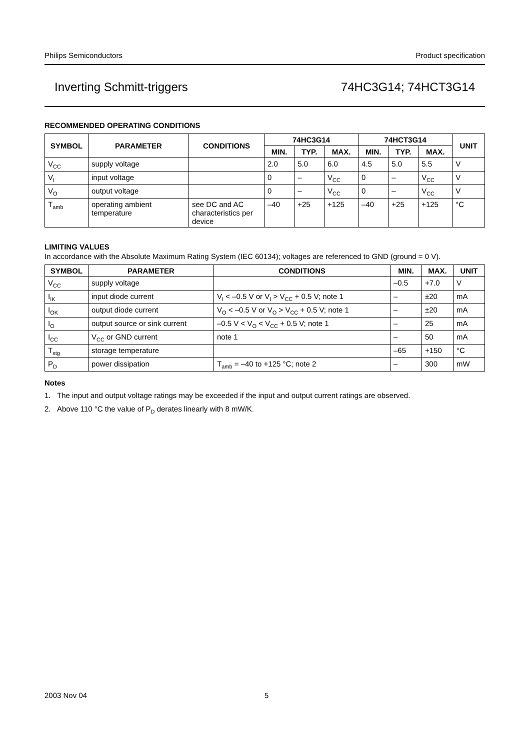Philips Semiconductors Product specification
Inverting Schmitt-triggers 74HC3G14; 74HCT3G14
RECOMMENDED OPERATING CONDITIONS
| SYMBOL | PARAMETER | CONDITIONS | 74HC3G14 | | | 74HCT3G14 | | | UNIT |
| --- | --- | --- | --- | --- | --- | --- | --- | --- | --- |
| | | | MIN. | TYP. | MAX. | MIN. | TYP. | MAX. | |
| V<sub>CC</sub> | supply voltage | | 2.0 | 5.0 | 6.0 | 4.5 | 5.0 | 5.5 | V |
| V<sub>I</sub> | input voltage | | 0 | – | V<sub>CC</sub> | 0 | – | V<sub>CC</sub> | V |
| V<sub>O</sub> | output voltage | | 0 | – | V<sub>CC</sub> | 0 | – | V<sub>CC</sub> | V |
| T<sub>amb</sub> | operating ambient temperature | see DC and AC characteristics per device | –40 | +25 | +125 | –40 | +25 | +125 | °C |
LIMITING VALUES
In accordance with the Absolute Maximum Rating System (IEC 60134); voltages are referenced to GND (ground = 0 V).
| SYMBOL | PARAMETER | CONDITIONS | MIN. | MAX. | UNIT |
| --- | --- | --- | --- | --- | --- |
| V<sub>CC</sub> | supply voltage | | –0.5 | +7.0 | V |
| I<sub>IK</sub> | input diode current | V<sub>I</sub> < –0.5 V or V<sub>I</sub> > V<sub>CC</sub> + 0.5 V; note 1 | – | ±20 | mA |
| I<sub>OK</sub> | output diode current | V<sub>O</sub> < –0.5 V or V<sub>O</sub> > V<sub>CC</sub> + 0.5 V; note 1 | – | ±20 | mA |
| I<sub>O</sub> | output source or sink current | –0.5 V < V<sub>O</sub> < V<sub>CC</sub> + 0.5 V; note 1 | – | 25 | mA |
| I<sub>CC</sub> | V<sub>CC</sub> or GND current | note 1 | – | 50 | mA |
| T<sub>stg</sub> | storage temperature | | –65 | +150 | °C |
| P<sub>D</sub> | power dissipation | T<sub>amb</sub> = –40 to +125 °C; note 2 | – | 300 | mW |
Notes
1. The input and output voltage ratings may be exceeded if the input and output current ratings are observed.
2. Above 110 °C the value of P<sub>D</sub> derates linearly with 8 mW/K.
2003 Nov 04 5